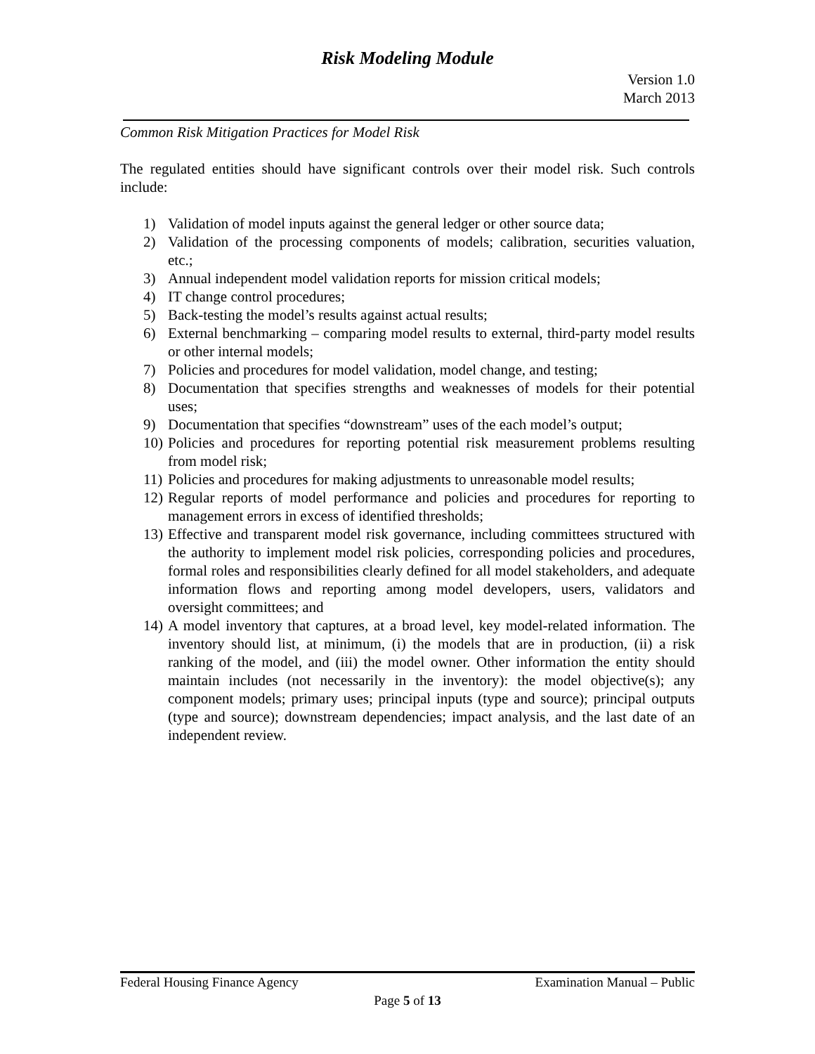Risk Modeling Module
Version 1.0
March 2013
Common Risk Mitigation Practices for Model Risk
The regulated entities should have significant controls over their model risk. Such controls include:
1) Validation of model inputs against the general ledger or other source data;
2) Validation of the processing components of models; calibration, securities valuation, etc.;
3) Annual independent model validation reports for mission critical models;
4) IT change control procedures;
5) Back-testing the model’s results against actual results;
6) External benchmarking – comparing model results to external, third-party model results or other internal models;
7) Policies and procedures for model validation, model change, and testing;
8) Documentation that specifies strengths and weaknesses of models for their potential uses;
9) Documentation that specifies “downstream” uses of the each model’s output;
10) Policies and procedures for reporting potential risk measurement problems resulting from model risk;
11) Policies and procedures for making adjustments to unreasonable model results;
12) Regular reports of model performance and policies and procedures for reporting to management errors in excess of identified thresholds;
13) Effective and transparent model risk governance, including committees structured with the authority to implement model risk policies, corresponding policies and procedures, formal roles and responsibilities clearly defined for all model stakeholders, and adequate information flows and reporting among model developers, users, validators and oversight committees; and
14) A model inventory that captures, at a broad level, key model-related information. The inventory should list, at minimum, (i) the models that are in production, (ii) a risk ranking of the model, and (iii) the model owner. Other information the entity should maintain includes (not necessarily in the inventory): the model objective(s); any component models; primary uses; principal inputs (type and source); principal outputs (type and source); downstream dependencies; impact analysis, and the last date of an independent review.
Federal Housing Finance Agency Examination Manual – Public
Page 5 of 13